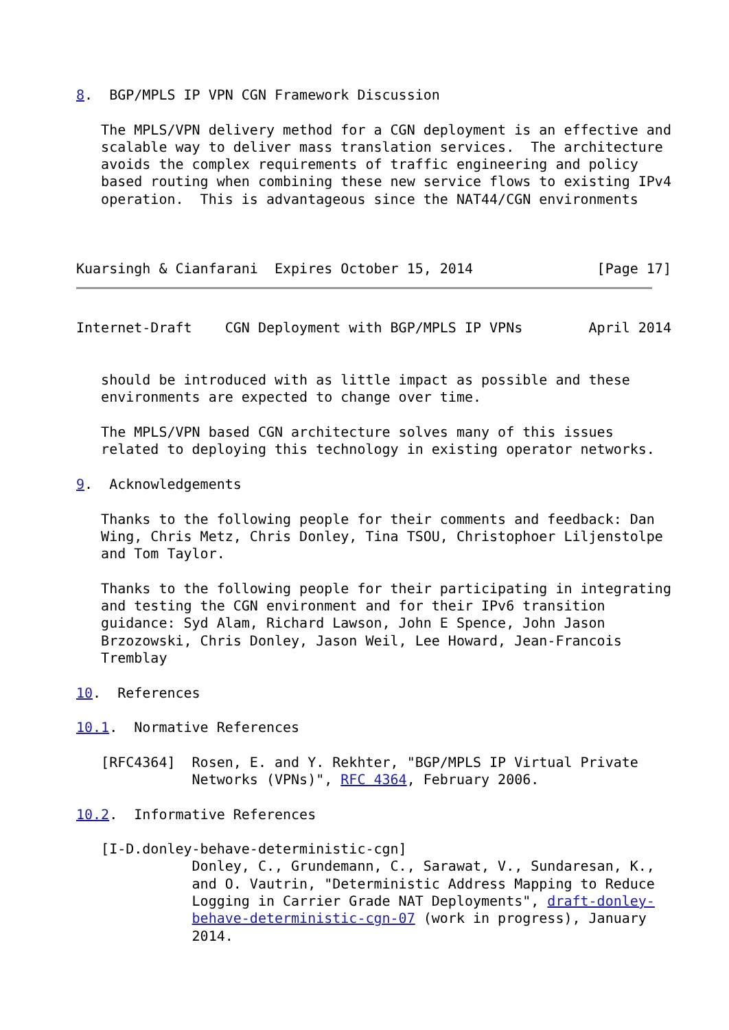8.  BGP/MPLS IP VPN CGN Framework Discussion

   The MPLS/VPN delivery method for a CGN deployment is an effective and
   scalable way to deliver mass translation services.  The architecture
   avoids the complex requirements of traffic engineering and policy
   based routing when combining these new service flows to existing IPv4
   operation.  This is advantageous since the NAT44/CGN environments



Kuarsingh & Cianfarani  Expires October 15, 2014               [Page 17]
Internet-Draft    CGN Deployment with BGP/MPLS IP VPNs        April 2014


   should be introduced with as little impact as possible and these
   environments are expected to change over time.

   The MPLS/VPN based CGN architecture solves many of this issues
   related to deploying this technology in existing operator networks.

9.  Acknowledgements

   Thanks to the following people for their comments and feedback: Dan
   Wing, Chris Metz, Chris Donley, Tina TSOU, Christophoer Liljenstolpe
   and Tom Taylor.

   Thanks to the following people for their participating in integrating
   and testing the CGN environment and for their IPv6 transition
   guidance: Syd Alam, Richard Lawson, John E Spence, John Jason
   Brzozowski, Chris Donley, Jason Weil, Lee Howard, Jean-Francois
   Tremblay

10.  References

10.1.  Normative References

   [RFC4364]  Rosen, E. and Y. Rekhter, "BGP/MPLS IP Virtual Private
              Networks (VPNs)", RFC 4364, February 2006.

10.2.  Informative References

   [I-D.donley-behave-deterministic-cgn]
              Donley, C., Grundemann, C., Sarawat, V., Sundaresan, K.,
              and O. Vautrin, "Deterministic Address Mapping to Reduce
              Logging in Carrier Grade NAT Deployments", draft-donley-
              behave-deterministic-cgn-07 (work in progress), January
              2014.